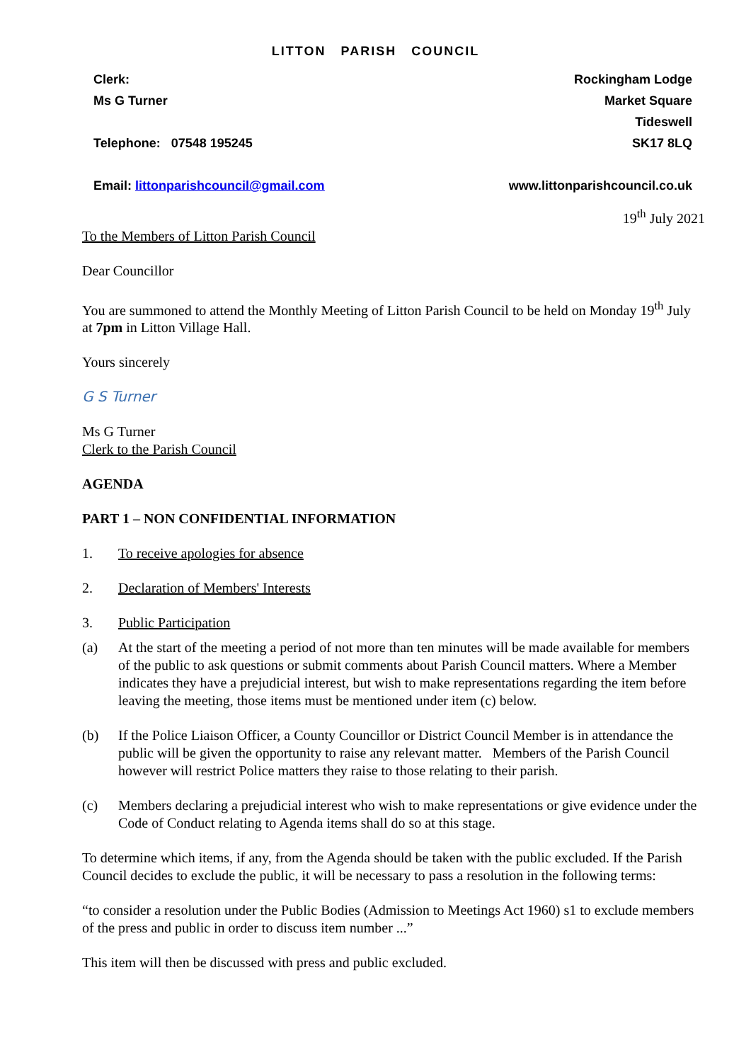LITTON PARISH COUNCIL
Clerk:
Ms G Turner
Telephone: 07548 195245
Email: littonparishcouncil@gmail.com
Rockingham Lodge
Market Square
Tideswell
SK17 8LQ
www.littonparishcouncil.co.uk
19<sup>th</sup> July 2021
To the Members of Litton Parish Council
Dear Councillor
You are summoned to attend the Monthly Meeting of Litton Parish Council to be held on Monday 19<sup>th</sup> July at 7pm in Litton Village Hall.
Yours sincerely
G S Turner
Ms G Turner
Clerk to the Parish Council
AGENDA
PART 1 – NON CONFIDENTIAL INFORMATION
1. To receive apologies for absence
2. Declaration of Members' Interests
3. Public Participation
(a) At the start of the meeting a period of not more than ten minutes will be made available for members of the public to ask questions or submit comments about Parish Council matters. Where a Member indicates they have a prejudicial interest, but wish to make representations regarding the item before leaving the meeting, those items must be mentioned under item (c) below.
(b) If the Police Liaison Officer, a County Councillor or District Council Member is in attendance the public will be given the opportunity to raise any relevant matter. Members of the Parish Council however will restrict Police matters they raise to those relating to their parish.
(c) Members declaring a prejudicial interest who wish to make representations or give evidence under the Code of Conduct relating to Agenda items shall do so at this stage.
To determine which items, if any, from the Agenda should be taken with the public excluded. If the Parish Council decides to exclude the public, it will be necessary to pass a resolution in the following terms:
“to consider a resolution under the Public Bodies (Admission to Meetings Act 1960) s1 to exclude members of the press and public in order to discuss item number ...”
This item will then be discussed with press and public excluded.